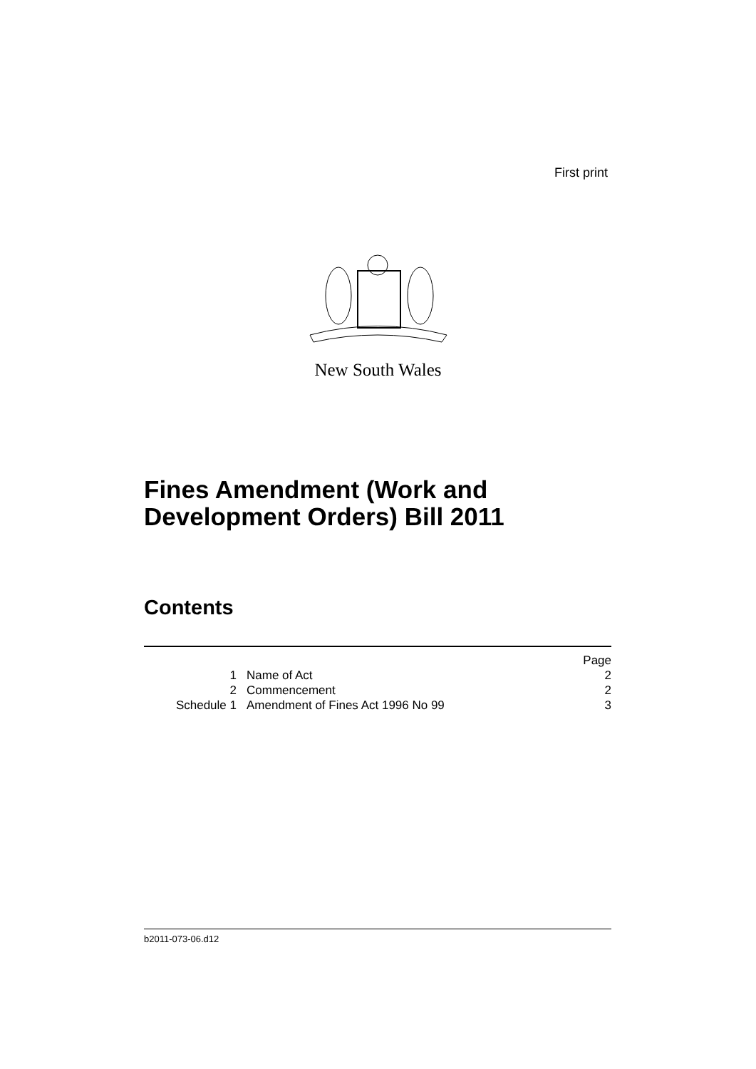First print
New South Wales
Fines Amendment (Work and
Development Orders) Bill 2011
Contents
| | | Page |
| 1 | Name of Act | 2 |
| 2 | Commencement | 2 |
| Schedule 1 | Amendment of Fines Act 1996 No 99 | 3 |
b2011-073-06.d12